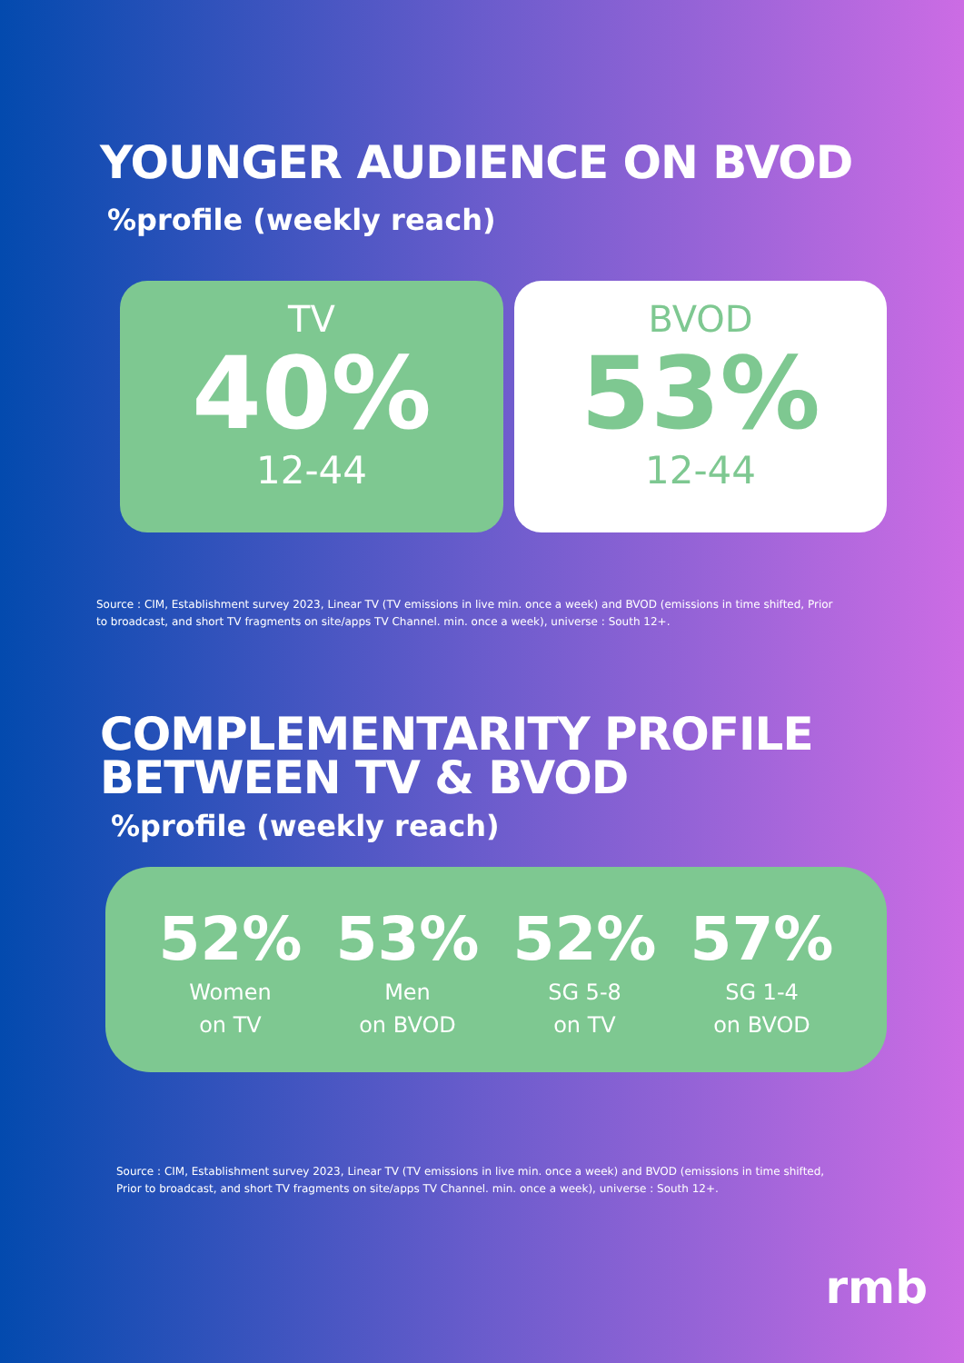YOUNGER AUDIENCE ON BVOD
%profile (weekly reach)
TV
40%
12-44
BVOD
53%
12-44
Source : CIM, Establishment survey 2023, Linear TV (TV emissions in live min. once a week) and BVOD (emissions in time shifted, Prior to broadcast, and short TV fragments on site/apps TV Channel. min. once a week), universe : South 12+.
COMPLEMENTARITY PROFILE
BETWEEN TV & BVOD
%profile (weekly reach)
52%
Women
on TV
53%
Men
on BVOD
52%
SG 5-8
on TV
57%
SG 1-4
on BVOD
Source : CIM, Establishment survey 2023, Linear TV (TV emissions in live min. once a week) and BVOD (emissions in time shifted, Prior to broadcast, and short TV fragments on site/apps TV Channel. min. once a week), universe : South 12+.
rmb